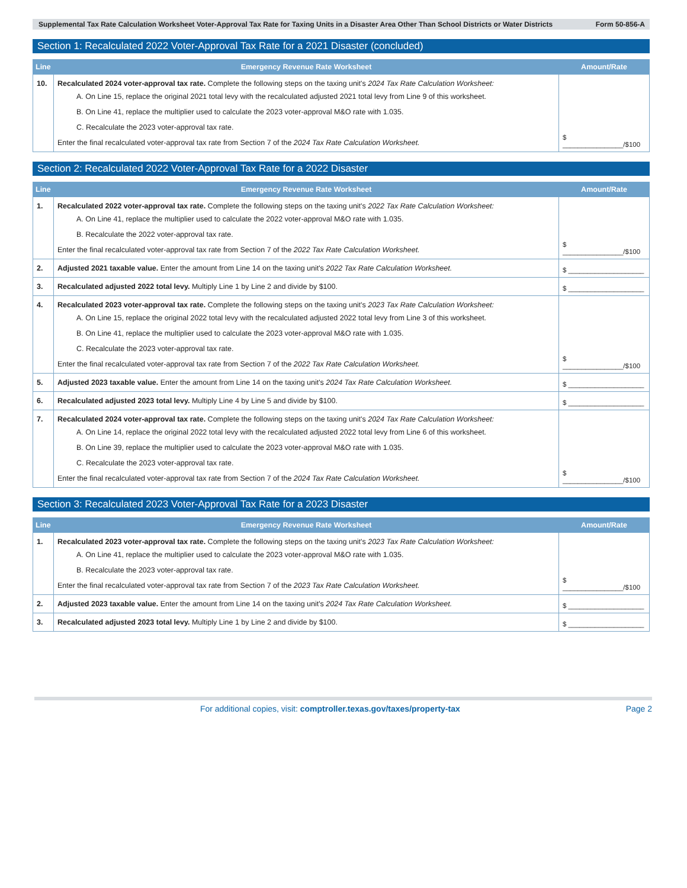Supplemental Tax Rate Calculation Worksheet Voter-Approval Tax Rate for Taxing Units in a Disaster Area Other Than School Districts or Water Districts Form 50-856-A
Section 1: Recalculated 2022 Voter-Approval Tax Rate for a 2021 Disaster (concluded)
| Line | Emergency Revenue Rate Worksheet | Amount/Rate |
| --- | --- | --- |
| 10. | Recalculated 2024 voter-approval tax rate. Complete the following steps on the taxing unit's 2024 Tax Rate Calculation Worksheet: A. On Line 15, replace the original 2021 total levy with the recalculated adjusted 2021 total levy from Line 9 of this worksheet. B. On Line 41, replace the multiplier used to calculate the 2023 voter-approval M&O rate with 1.035. C. Recalculate the 2023 voter-approval tax rate. Enter the final recalculated voter-approval tax rate from Section 7 of the 2024 Tax Rate Calculation Worksheet. | $ ________________/$100 |
Section 2: Recalculated 2022 Voter-Approval Tax Rate for a 2022 Disaster
| Line | Emergency Revenue Rate Worksheet | Amount/Rate |
| --- | --- | --- |
| 1. | Recalculated 2022 voter-approval tax rate. Complete the following steps on the taxing unit's 2022 Tax Rate Calculation Worksheet: A. On Line 41, replace the multiplier used to calculate the 2022 voter-approval M&O rate with 1.035. B. Recalculate the 2022 voter-approval tax rate. Enter the final recalculated voter-approval tax rate from Section 7 of the 2022 Tax Rate Calculation Worksheet. | $ ________________/$100 |
| 2. | Adjusted 2021 taxable value. Enter the amount from Line 14 on the taxing unit's 2022 Tax Rate Calculation Worksheet. | $ ____________________ |
| 3. | Recalculated adjusted 2022 total levy. Multiply Line 1 by Line 2 and divide by $100. | $ ____________________ |
| 4. | Recalculated 2023 voter-approval tax rate. Complete the following steps on the taxing unit's 2023 Tax Rate Calculation Worksheet: A. On Line 15, replace the original 2022 total levy with the recalculated adjusted 2022 total levy from Line 3 of this worksheet. B. On Line 41, replace the multiplier used to calculate the 2023 voter-approval M&O rate with 1.035. C. Recalculate the 2023 voter-approval tax rate. Enter the final recalculated voter-approval tax rate from Section 7 of the 2022 Tax Rate Calculation Worksheet. | $ ________________/$100 |
| 5. | Adjusted 2023 taxable value. Enter the amount from Line 14 on the taxing unit's 2024 Tax Rate Calculation Worksheet. | $ ____________________ |
| 6. | Recalculated adjusted 2023 total levy. Multiply Line 4 by Line 5 and divide by $100. | $ ____________________ |
| 7. | Recalculated 2024 voter-approval tax rate. Complete the following steps on the taxing unit's 2024 Tax Rate Calculation Worksheet: A. On Line 14, replace the original 2022 total levy with the recalculated adjusted 2022 total levy from Line 6 of this worksheet. B. On Line 39, replace the multiplier used to calculate the 2023 voter-approval M&O rate with 1.035. C. Recalculate the 2023 voter-approval tax rate. Enter the final recalculated voter-approval tax rate from Section 7 of the 2024 Tax Rate Calculation Worksheet. | $ ________________/$100 |
Section 3: Recalculated 2023 Voter-Approval Tax Rate for a 2023 Disaster
| Line | Emergency Revenue Rate Worksheet | Amount/Rate |
| --- | --- | --- |
| 1. | Recalculated 2023 voter-approval tax rate. Complete the following steps on the taxing unit's 2023 Tax Rate Calculation Worksheet: A. On Line 41, replace the multiplier used to calculate the 2023 voter-approval M&O rate with 1.035. B. Recalculate the 2023 voter-approval tax rate. Enter the final recalculated voter-approval tax rate from Section 7 of the 2023 Tax Rate Calculation Worksheet. | $ ________________/$100 |
| 2. | Adjusted 2023 taxable value. Enter the amount from Line 14 on the taxing unit's 2024 Tax Rate Calculation Worksheet. | $ ____________________ |
| 3. | Recalculated adjusted 2023 total levy. Multiply Line 1 by Line 2 and divide by $100. | $ ____________________ |
For additional copies, visit: comptroller.texas.gov/taxes/property-tax Page 2